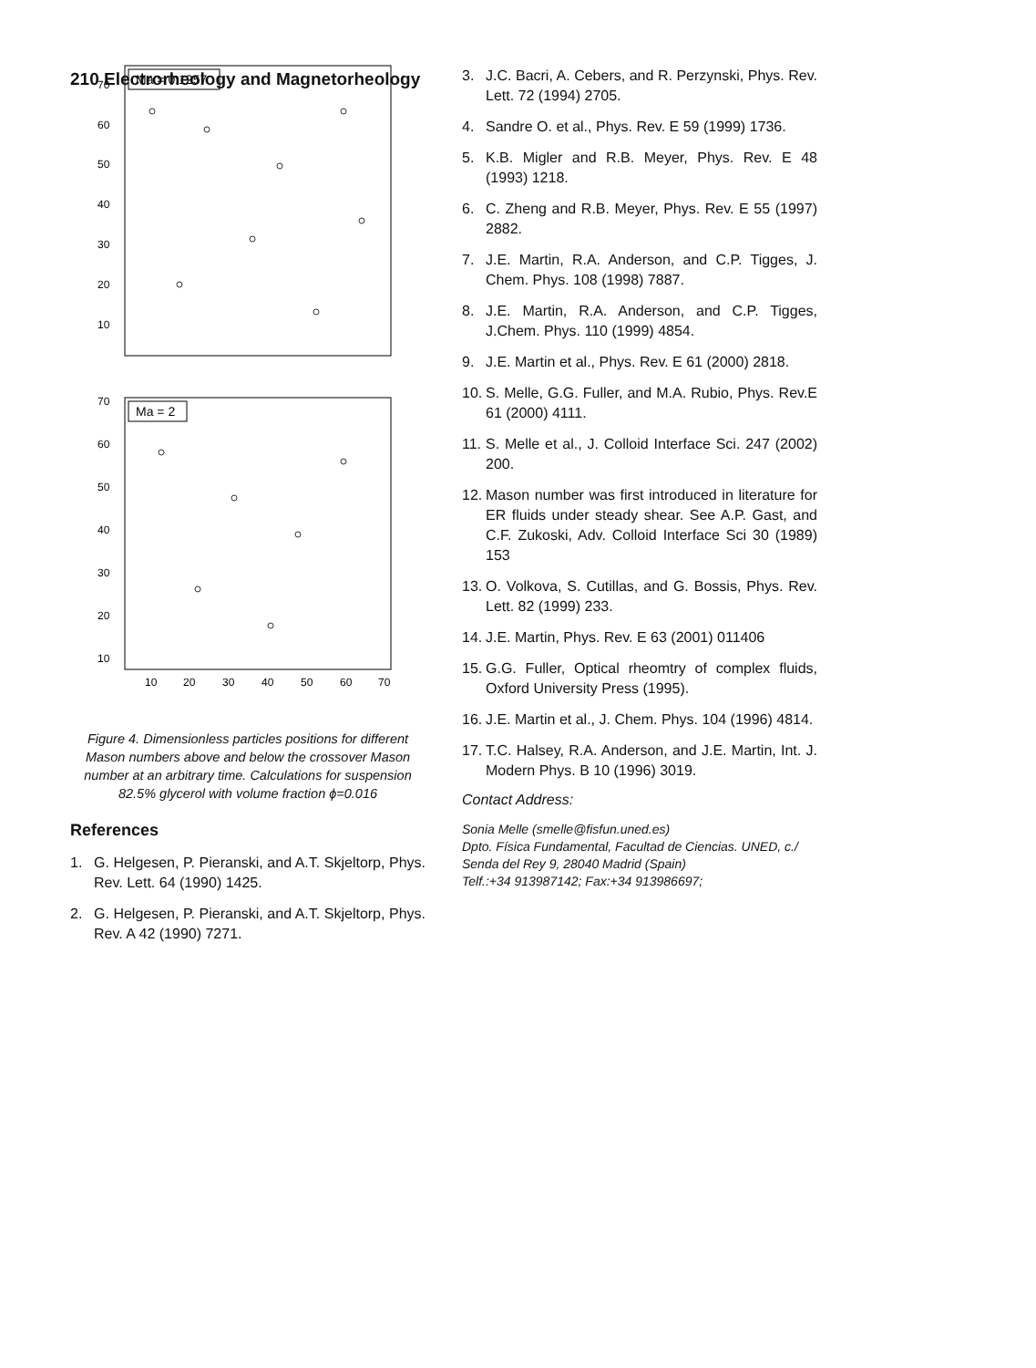210 Electrorheology and Magnetorheology
Ma = 0.1257
70
60
50
40
30
20
10
Ma = 2
70
60
50
40
30
20
10
10
20
30
40
50
60
70
Figure 4. Dimensionless particles positions for different Mason numbers above and below the crossover Mason number at an arbitrary time. Calculations for suspension 82.5% glycerol with volume fraction ϕ=0.016
References
1. G. Helgesen, P. Pieranski, and A.T. Skjeltorp, Phys. Rev. Lett. 64 (1990) 1425.
2. G. Helgesen, P. Pieranski, and A.T. Skjeltorp, Phys. Rev. A 42 (1990) 7271.
3. J.C. Bacri, A. Cebers, and R. Perzynski, Phys. Rev. Lett. 72 (1994) 2705.
4. Sandre O. et al., Phys. Rev. E 59 (1999) 1736.
5. K.B. Migler and R.B. Meyer, Phys. Rev. E 48 (1993) 1218.
6. C. Zheng and R.B. Meyer, Phys. Rev. E 55 (1997) 2882.
7. J.E. Martin, R.A. Anderson, and C.P. Tigges, J. Chem. Phys. 108 (1998) 7887.
8. J.E. Martin, R.A. Anderson, and C.P. Tigges, J.Chem. Phys. 110 (1999) 4854.
9. J.E. Martin et al., Phys. Rev. E 61 (2000) 2818.
10. S. Melle, G.G. Fuller, and M.A. Rubio, Phys. Rev.E 61 (2000) 4111.
11. S. Melle et al., J. Colloid Interface Sci. 247 (2002) 200.
12. Mason number was first introduced in literature for ER fluids under steady shear. See A.P. Gast, and C.F. Zukoski, Adv. Colloid Interface Sci 30 (1989) 153
13. O. Volkova, S. Cutillas, and G. Bossis, Phys. Rev. Lett. 82 (1999) 233.
14. J.E. Martin, Phys. Rev. E 63 (2001) 011406
15. G.G. Fuller, Optical rheomtry of complex fluids, Oxford University Press (1995).
16. J.E. Martin et al., J. Chem. Phys. 104 (1996) 4814.
17. T.C. Halsey, R.A. Anderson, and J.E. Martin, Int. J. Modern Phys. B 10 (1996) 3019.
Contact Address:
Sonia Melle (smelle@fisfun.uned.es)
Dpto. Física Fundamental, Facultad de Ciencias. UNED, c./ Senda del Rey 9, 28040 Madrid (Spain)
Telf.:+34 913987142; Fax:+34 913986697;